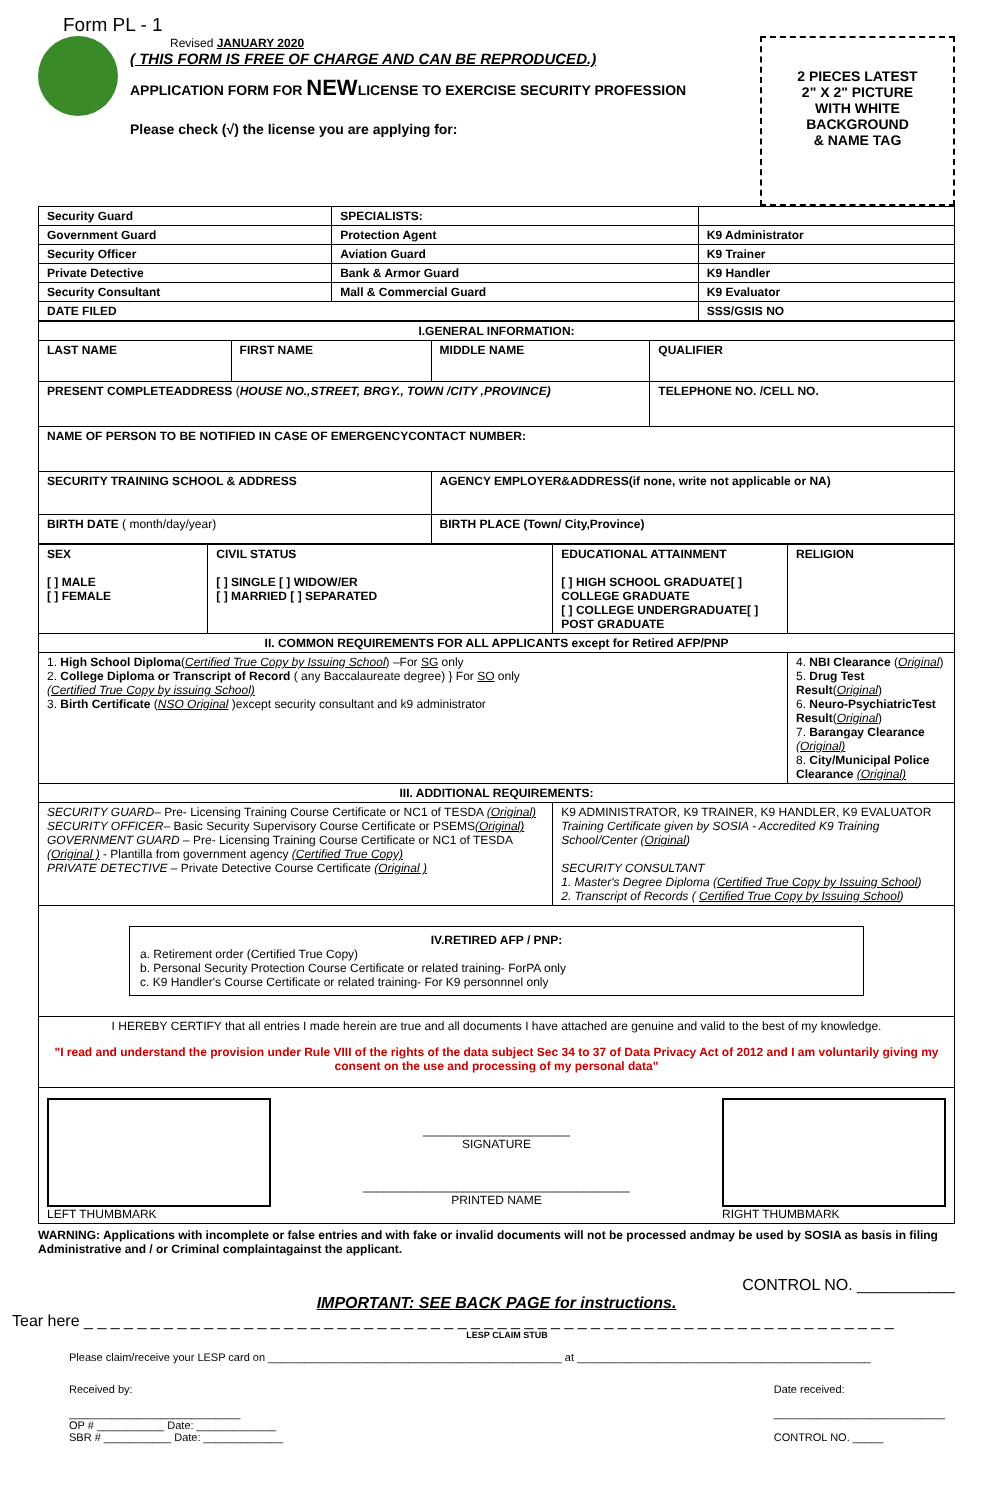Form PL - 1
Revised JANUARY 2020
( THIS FORM IS FREE OF CHARGE AND CAN BE REPRODUCED.)
APPLICATION FORM FOR NEWLICENSE TO EXERCISE SECURITY PROFESSION
Please check (√) the license you are applying for:
2 PIECES LATEST
2" X 2" PICTURE
WITH WHITE
BACKGROUND
& NAME TAG
| Security Guard | SPECIALISTS: | |
| Government Guard | Protection Agent | K9 Administrator |
| Security Officer | Aviation Guard | K9 Trainer |
| Private Detective | Bank & Armor Guard | K9 Handler |
| Security Consultant | Mall & Commercial Guard | K9 Evaluator |
| DATE FILED | | SSS/GSIS NO |
| I.GENERAL INFORMATION: | | | |
| --- | --- | --- | --- |
| LAST NAME | FIRST NAME | MIDDLE NAME | QUALIFIER |
| PRESENT COMPLETEADDRESS ( HOUSE NO.,STREET, BRGY., TOWN /CITY ,PROVINCE) | | | TELEPHONE NO. /CELL NO. |
| NAME OF PERSON TO BE NOTIFIED IN CASE OF EMERGENCYCONTACT NUMBER: | | | |
| SECURITY TRAINING SCHOOL & ADDRESS | | AGENCY EMPLOYER&ADDRESS(if none, write not applicable or NA) | |
| BIRTH DATE ( month/day/year) | | BIRTH PLACE (Town/ City,Province) | |
| SEX [ ] MALE [ ] FEMALE | CIVIL STATUS [ ] SINGLE [ ] WIDOW/ER [ ] MARRIED [ ] SEPARATED | EDUCATIONAL ATTAINMENT [ ] HIGH SCHOOL GRADUATE[ ] COLLEGE GRADUATE [ ] COLLEGE UNDERGRADUATE[ ] POST GRADUATE | RELIGION |
| II. COMMON REQUIREMENTS FOR ALL APPLICANTS except for Retired AFP/PNP | | | |
| 1. High School Diploma ( Certified True Copy by Issuing School ) –For SG only 2. College Diploma or Transcript of Record ( any Baccalaureate degree) } For SO only (Certified True Copy by issuing School) 3. Birth Certificate ( NSO Original )except security consultant and k9 administrator | | | 4. NBI Clearance ( Original ) 5. Drug Test Result ( Original ) 6. Neuro-PsychiatricTest Result ( Original ) 7. Barangay Clearance (Original) 8. City/Municipal Police Clearance (Original) |
| III. ADDITIONAL REQUIREMENTS: | | | |
| SECURITY GUARD – Pre- Licensing Training Course Certificate or NC1 of TESDA (Original) SECURITY OFFICER – Basic Security Supervisory Course Certificate or PSEMS (Original) GOVERNMENT GUARD – Pre- Licensing Training Course Certificate or NC1 of TESDA (Original ) - Plantilla from government agency (Certified True Copy) PRIVATE DETECTIVE – Private Detective Course Certificate (Original ) | | K9 ADMINISTRATOR, K9 TRAINER, K9 HANDLER, K9 EVALUATOR Training Certificate given by SOSIA - Accredited K9 Training School/Center ( Original ) SECURITY CONSULTANT 1. Master's Degree Diploma ( Certified True Copy by Issuing School ) 2. Transcript of Records ( Certified True Copy by Issuing School ) | |
| IV.RETIRED AFP / PNP: a. Retirement order (Certified True Copy) b. Personal Security Protection Course Certificate or related training- ForPA only c. K9 Handler's Course Certificate or related training- For K9 personnnel only | | | |
| I HEREBY CERTIFY that all entries I made herein are true and all documents I have attached are genuine and valid to the best of my knowledge. "I read and understand the provision under Rule VIII of the rights of the data subject Sec 34 to 37 of Data Privacy Act of 2012 and I am voluntarily giving my consent on the use and processing of my personal data" | | | |
| LEFT THUMBMARK ______________________ SIGNATURE ________________________________________ PRINTED NAME RIGHT THUMBMARK | | | |
WARNING: Applications with incomplete or false entries and with fake or invalid documents will not be processed andmay be used by SOSIA as basis in filing Administrative and / or Criminal complaintagainst the applicant.
CONTROL NO. ___________
IMPORTANT: SEE BACK PAGE for instructions.
Tear here _ _ _ _ _ _ _ _ _ _ _ _ _ _ _ _ _ _ _ _ _ _ _ _ _ _ _ _ _ _ _ _ _ _ _ _ _ _ _ _ _ _ _ _ _ _ _ _ _ _ _ _ _ _ _ _ _ _ _ _ _
LESP CLAIM STUB
Please claim/receive your LESP card on ________________________________________________ at ________________________________________________
Received by:
____________________________
OP # ___________ Date: _____________
SBR # ___________ Date: _____________
Date received:
____________________________
CONTROL NO. _____